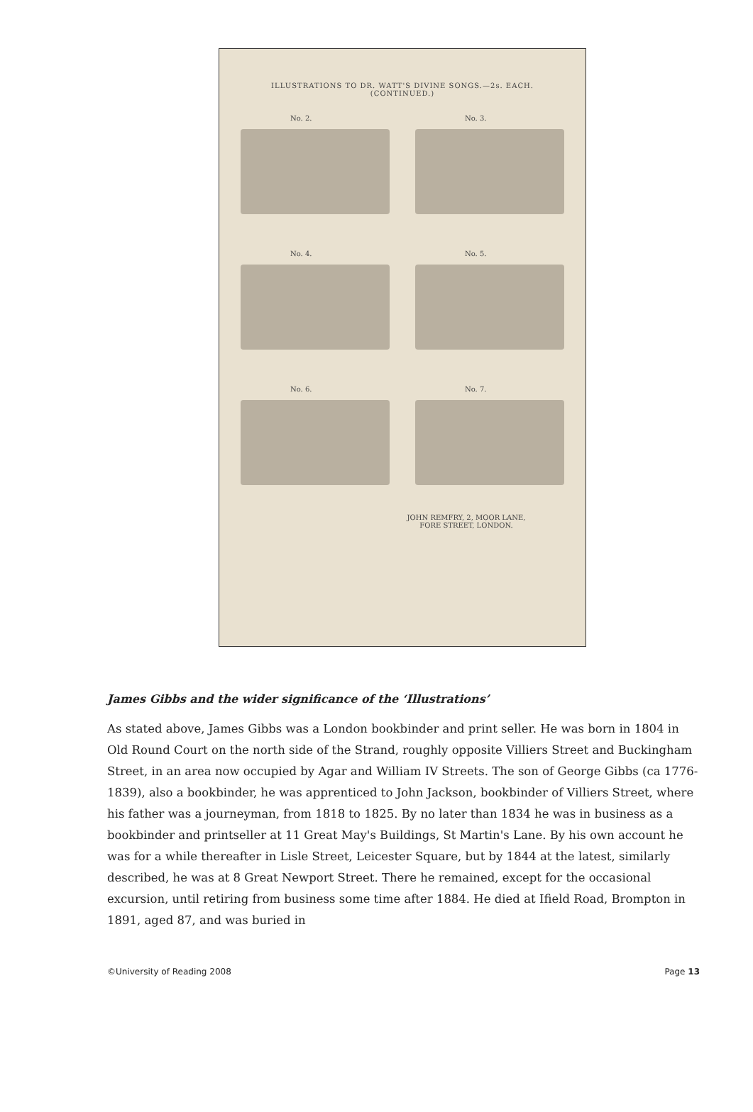ILLUSTRATIONS TO DR. WATT'S DIVINE SONGS.—2s. EACH.
(CONTINUED.)
No. 2. No. 3.
No. 4. No. 5.
No. 6. No. 7.
JOHN REMFRY, 2, MOOR LANE,
FORE STREET, LONDON.
James Gibbs and the wider significance of the ‘Illustrations’
As stated above, James Gibbs was a London bookbinder and print seller. He was born in 1804 in Old Round Court on the north side of the Strand, roughly opposite Villiers Street and Buckingham Street, in an area now occupied by Agar and William IV Streets. The son of George Gibbs (ca 1776-1839), also a bookbinder, he was apprenticed to John Jackson, bookbinder of Villiers Street, where his father was a journeyman, from 1818 to 1825. By no later than 1834 he was in business as a bookbinder and printseller at 11 Great May's Buildings, St Martin's Lane. By his own account he was for a while thereafter in Lisle Street, Leicester Square, but by 1844 at the latest, similarly described, he was at 8 Great Newport Street. There he remained, except for the occasional excursion, until retiring from business some time after 1884. He died at Ifield Road, Brompton in 1891, aged 87, and was buried in
©University of Reading 2008 Page 13